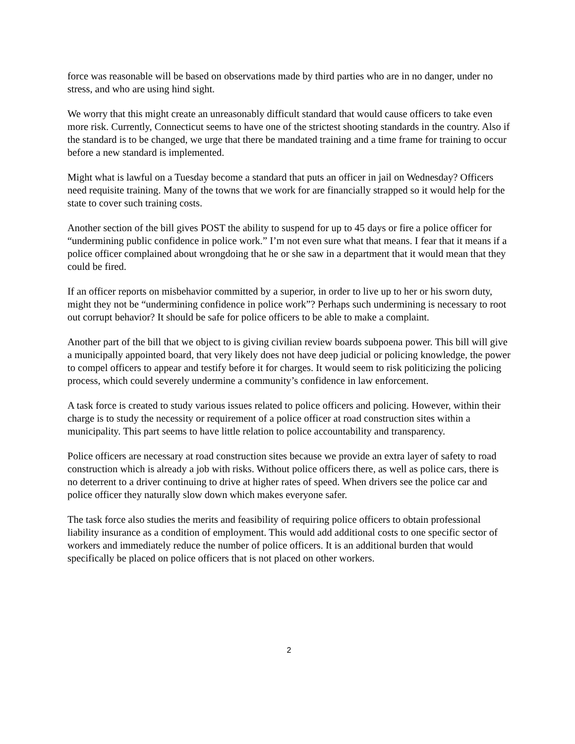force was reasonable will be based on observations made by third parties who are in no danger, under no stress, and who are using hind sight.
We worry that this might create an unreasonably difficult standard that would cause officers to take even more risk. Currently, Connecticut seems to have one of the strictest shooting standards in the country. Also if the standard is to be changed, we urge that there be mandated training and a time frame for training to occur before a new standard is implemented.
Might what is lawful on a Tuesday become a standard that puts an officer in jail on Wednesday? Officers need requisite training. Many of the towns that we work for are financially strapped so it would help for the state to cover such training costs.
Another section of the bill gives POST the ability to suspend for up to 45 days or fire a police officer for “undermining public confidence in police work.” I’m not even sure what that means. I fear that it means if a police officer complained about wrongdoing that he or she saw in a department that it would mean that they could be fired.
If an officer reports on misbehavior committed by a superior, in order to live up to her or his sworn duty, might they not be “undermining confidence in police work”? Perhaps such undermining is necessary to root out corrupt behavior? It should be safe for police officers to be able to make a complaint.
Another part of the bill that we object to is giving civilian review boards subpoena power. This bill will give a municipally appointed board, that very likely does not have deep judicial or policing knowledge, the power to compel officers to appear and testify before it for charges. It would seem to risk politicizing the policing process, which could severely undermine a community’s confidence in law enforcement.
A task force is created to study various issues related to police officers and policing. However, within their charge is to study the necessity or requirement of a police officer at road construction sites within a municipality. This part seems to have little relation to police accountability and transparency.
Police officers are necessary at road construction sites because we provide an extra layer of safety to road construction which is already a job with risks. Without police officers there, as well as police cars, there is no deterrent to a driver continuing to drive at higher rates of speed. When drivers see the police car and police officer they naturally slow down which makes everyone safer.
The task force also studies the merits and feasibility of requiring police officers to obtain professional liability insurance as a condition of employment. This would add additional costs to one specific sector of workers and immediately reduce the number of police officers. It is an additional burden that would specifically be placed on police officers that is not placed on other workers.
2